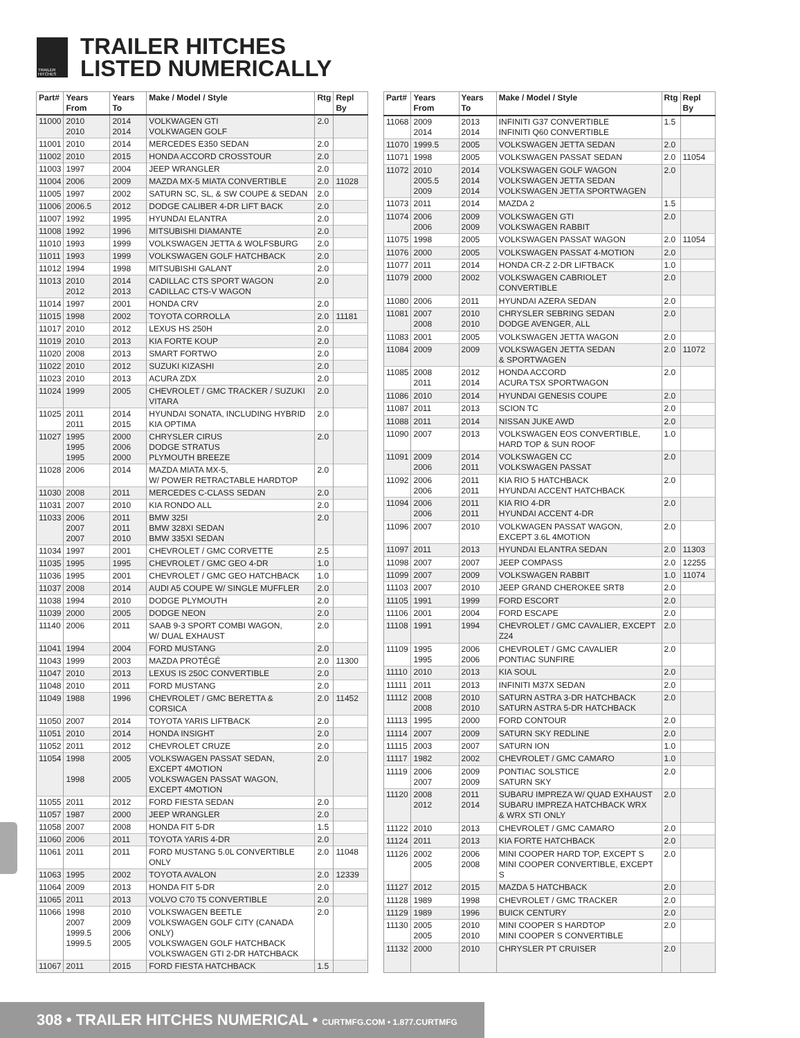TRAILER HITCHES
TRAILER HITCHES
LISTED NUMERICALLY
| Part# | Years From | Years To | Make / Model / Style | Rtg | Repl By |
| --- | --- | --- | --- | --- | --- |
| 11000 | 2010 2010 | 2014 2014 | VOLKWAGEN GTI VOLKWAGEN GOLF | 2.0 | |
| 11001 | 2010 | 2014 | MERCEDES E350 SEDAN | 2.0 | |
| 11002 | 2010 | 2015 | HONDA ACCORD CROSSTOUR | 2.0 | |
| 11003 | 1997 | 2004 | JEEP WRANGLER | 2.0 | |
| 11004 | 2006 | 2009 | MAZDA MX-5 MIATA CONVERTIBLE | 2.0 | 11028 |
| 11005 | 1997 | 2002 | SATURN SC, SL, & SW COUPE & SEDAN | 2.0 | |
| 11006 | 2006.5 | 2012 | DODGE CALIBER 4-DR LIFT BACK | 2.0 | |
| 11007 | 1992 | 1995 | HYUNDAI ELANTRA | 2.0 | |
| 11008 | 1992 | 1996 | MITSUBISHI DIAMANTE | 2.0 | |
| 11010 | 1993 | 1999 | VOLKSWAGEN JETTA & WOLFSBURG | 2.0 | |
| 11011 | 1993 | 1999 | VOLKSWAGEN GOLF HATCHBACK | 2.0 | |
| 11012 | 1994 | 1998 | MITSUBISHI GALANT | 2.0 | |
| 11013 | 2010 2012 | 2014 2013 | CADILLAC CTS SPORT WAGON CADILLAC CTS-V WAGON | 2.0 | |
| 11014 | 1997 | 2001 | HONDA CRV | 2.0 | |
| 11015 | 1998 | 2002 | TOYOTA CORROLLA | 2.0 | 11181 |
| 11017 | 2010 | 2012 | LEXUS HS 250H | 2.0 | |
| 11019 | 2010 | 2013 | KIA FORTE KOUP | 2.0 | |
| 11020 | 2008 | 2013 | SMART FORTWO | 2.0 | |
| 11022 | 2010 | 2012 | SUZUKI KIZASHI | 2.0 | |
| 11023 | 2010 | 2013 | ACURA ZDX | 2.0 | |
| 11024 | 1999 | 2005 | CHEVROLET / GMC TRACKER / SUZUKI VITARA | 2.0 | |
| 11025 | 2011 2011 | 2014 2015 | HYUNDAI SONATA, INCLUDING HYBRID KIA OPTIMA | 2.0 | |
| 11027 | 1995 1995 1995 | 2000 2006 2000 | CHRYSLER CIRUS DODGE STRATUS PLYMOUTH BREEZE | 2.0 | |
| 11028 | 2006 | 2014 | MAZDA MIATA MX-5, W/ POWER RETRACTABLE HARDTOP | 2.0 | |
| 11030 | 2008 | 2011 | MERCEDES C-CLASS SEDAN | 2.0 | |
| 11031 | 2007 | 2010 | KIA RONDO ALL | 2.0 | |
| 11033 | 2006 2007 2007 | 2011 2011 2010 | BMW 325I BMW 328XI SEDAN BMW 335XI SEDAN | 2.0 | |
| 11034 | 1997 | 2001 | CHEVROLET / GMC CORVETTE | 2.5 | |
| 11035 | 1995 | 1995 | CHEVROLET / GMC GEO 4-DR | 1.0 | |
| 11036 | 1995 | 2001 | CHEVROLET / GMC GEO HATCHBACK | 1.0 | |
| 11037 | 2008 | 2014 | AUDI A5 COUPE W/ SINGLE MUFFLER | 2.0 | |
| 11038 | 1994 | 2010 | DODGE PLYMOUTH | 2.0 | |
| 11039 | 2000 | 2005 | DODGE NEON | 2.0 | |
| 11140 | 2006 | 2011 | SAAB 9-3 SPORT COMBI WAGON, W/ DUAL EXHAUST | 2.0 | |
| 11041 | 1994 | 2004 | FORD MUSTANG | 2.0 | |
| 11043 | 1999 | 2003 | MAZDA PROTÉGÉ | 2.0 | 11300 |
| 11047 | 2010 | 2013 | LEXUS IS 250C CONVERTIBLE | 2.0 | |
| 11048 | 2010 | 2011 | FORD MUSTANG | 2.0 | |
| 11049 | 1988 | 1996 | CHEVROLET / GMC BERETTA & CORSICA | 2.0 | 11452 |
| 11050 | 2007 | 2014 | TOYOTA YARIS LIFTBACK | 2.0 | |
| 11051 | 2010 | 2014 | HONDA INSIGHT | 2.0 | |
| 11052 | 2011 | 2012 | CHEVROLET CRUZE | 2.0 | |
| 11054 | 1998 1998 | 2005 2005 | VOLKSWAGEN PASSAT SEDAN, EXCEPT 4MOTION VOLKSWAGEN PASSAT WAGON, EXCEPT 4MOTION | 2.0 | |
| 11055 | 2011 | 2012 | FORD FIESTA SEDAN | 2.0 | |
| 11057 | 1987 | 2000 | JEEP WRANGLER | 2.0 | |
| 11058 | 2007 | 2008 | HONDA FIT 5-DR | 1.5 | |
| 11060 | 2006 | 2011 | TOYOTA YARIS 4-DR | 2.0 | |
| 11061 | 2011 | 2011 | FORD MUSTANG 5.0L CONVERTIBLE ONLY | 2.0 | 11048 |
| 11063 | 1995 | 2002 | TOYOTA AVALON | 2.0 | 12339 |
| 11064 | 2009 | 2013 | HONDA FIT 5-DR | 2.0 | |
| 11065 | 2011 | 2013 | VOLVO C70 T5 CONVERTIBLE | 2.0 | |
| 11066 | 1998 2007 1999.5 1999.5 | 2010 2009 2006 2005 | VOLKSWAGEN BEETLE VOLKSWAGEN GOLF CITY (CANADA ONLY) VOLKSWAGEN GOLF HATCHBACK VOLKSWAGEN GTI 2-DR HATCHBACK | 2.0 | |
| 11067 | 2011 | 2015 | FORD FIESTA HATCHBACK | 1.5 | |
| Part# | Years From | Years To | Make / Model / Style | Rtg | Repl By |
| --- | --- | --- | --- | --- | --- |
| 11068 | 2009 2014 | 2013 2014 | INFINITI G37 CONVERTIBLE INFINITI Q60 CONVERTIBLE | 1.5 | |
| 11070 | 1999.5 | 2005 | VOLKSWAGEN JETTA SEDAN | 2.0 | |
| 11071 | 1998 | 2005 | VOLKSWAGEN PASSAT SEDAN | 2.0 | 11054 |
| 11072 | 2010 2005.5 2009 | 2014 2014 2014 | VOLKSWAGEN GOLF WAGON VOLKSWAGEN JETTA SEDAN VOLKSWAGEN JETTA SPORTWAGEN | 2.0 | |
| 11073 | 2011 | 2014 | MAZDA 2 | 1.5 | |
| 11074 | 2006 2006 | 2009 2009 | VOLKSWAGEN GTI VOLKSWAGEN RABBIT | 2.0 | |
| 11075 | 1998 | 2005 | VOLKSWAGEN PASSAT WAGON | 2.0 | 11054 |
| 11076 | 2000 | 2005 | VOLKSWAGEN PASSAT 4-MOTION | 2.0 | |
| 11077 | 2011 | 2014 | HONDA CR-Z 2-DR LIFTBACK | 1.0 | |
| 11079 | 2000 | 2002 | VOLKSWAGEN CABRIOLET CONVERTIBLE | 2.0 | |
| 11080 | 2006 | 2011 | HYUNDAI AZERA SEDAN | 2.0 | |
| 11081 | 2007 2008 | 2010 2010 | CHRYSLER SEBRING SEDAN DODGE AVENGER, ALL | 2.0 | |
| 11083 | 2001 | 2005 | VOLKSWAGEN JETTA WAGON | 2.0 | |
| 11084 | 2009 | 2009 | VOLKSWAGEN JETTA SEDAN & SPORTWAGEN | 2.0 | 11072 |
| 11085 | 2008 2011 | 2012 2014 | HONDA ACCORD ACURA TSX SPORTWAGON | 2.0 | |
| 11086 | 2010 | 2014 | HYUNDAI GENESIS COUPE | 2.0 | |
| 11087 | 2011 | 2013 | SCION TC | 2.0 | |
| 11088 | 2011 | 2014 | NISSAN JUKE AWD | 2.0 | |
| 11090 | 2007 | 2013 | VOLKSWAGEN EOS CONVERTIBLE, HARD TOP & SUN ROOF | 1.0 | |
| 11091 | 2009 2006 | 2014 2011 | VOLKSWAGEN CC VOLKSWAGEN PASSAT | 2.0 | |
| 11092 | 2006 2006 | 2011 2011 | KIA RIO 5 HATCHBACK HYUNDAI ACCENT HATCHBACK | 2.0 | |
| 11094 | 2006 2006 | 2011 2011 | KIA RIO 4-DR HYUNDAI ACCENT 4-DR | 2.0 | |
| 11096 | 2007 | 2010 | VOLKWAGEN PASSAT WAGON, EXCEPT 3.6L 4MOTION | 2.0 | |
| 11097 | 2011 | 2013 | HYUNDAI ELANTRA SEDAN | 2.0 | 11303 |
| 11098 | 2007 | 2007 | JEEP COMPASS | 2.0 | 12255 |
| 11099 | 2007 | 2009 | VOLKSWAGEN RABBIT | 1.0 | 11074 |
| 11103 | 2007 | 2010 | JEEP GRAND CHEROKEE SRT8 | 2.0 | |
| 11105 | 1991 | 1999 | FORD ESCORT | 2.0 | |
| 11106 | 2001 | 2004 | FORD ESCAPE | 2.0 | |
| 11108 | 1991 | 1994 | CHEVROLET / GMC CAVALIER, EXCEPT Z24 | 2.0 | |
| 11109 | 1995 1995 | 2006 2006 | CHEVROLET / GMC CAVALIER PONTIAC SUNFIRE | 2.0 | |
| 11110 | 2010 | 2013 | KIA SOUL | 2.0 | |
| 11111 | 2011 | 2013 | INFINITI M37X SEDAN | 2.0 | |
| 11112 | 2008 2008 | 2010 2010 | SATURN ASTRA 3-DR HATCHBACK SATURN ASTRA 5-DR HATCHBACK | 2.0 | |
| 11113 | 1995 | 2000 | FORD CONTOUR | 2.0 | |
| 11114 | 2007 | 2009 | SATURN SKY REDLINE | 2.0 | |
| 11115 | 2003 | 2007 | SATURN ION | 1.0 | |
| 11117 | 1982 | 2002 | CHEVROLET / GMC CAMARO | 1.0 | |
| 11119 | 2006 2007 | 2009 2009 | PONTIAC SOLSTICE SATURN SKY | 2.0 | |
| 11120 | 2008 2012 | 2011 2014 | SUBARU IMPREZA W/ QUAD EXHAUST SUBARU IMPREZA HATCHBACK WRX & WRX STI ONLY | 2.0 | |
| 11122 | 2010 | 2013 | CHEVROLET / GMC CAMARO | 2.0 | |
| 11124 | 2011 | 2013 | KIA FORTE HATCHBACK | 2.0 | |
| 11126 | 2002 2005 | 2006 2008 | MINI COOPER HARD TOP, EXCEPT S MINI COOPER CONVERTIBLE, EXCEPT S | 2.0 | |
| 11127 | 2012 | 2015 | MAZDA 5 HATCHBACK | 2.0 | |
| 11128 | 1989 | 1998 | CHEVROLET / GMC TRACKER | 2.0 | |
| 11129 | 1989 | 1996 | BUICK CENTURY | 2.0 | |
| 11130 | 2005 2005 | 2010 2010 | MINI COOPER S HARDTOP MINI COOPER S CONVERTIBLE | 2.0 | |
| 11132 | 2000 | 2010 | CHRYSLER PT CRUISER | 2.0 | |
308 • TRAILER HITCHES NUMERICAL • CURTMFG.COM • 1.877.CURTMFG